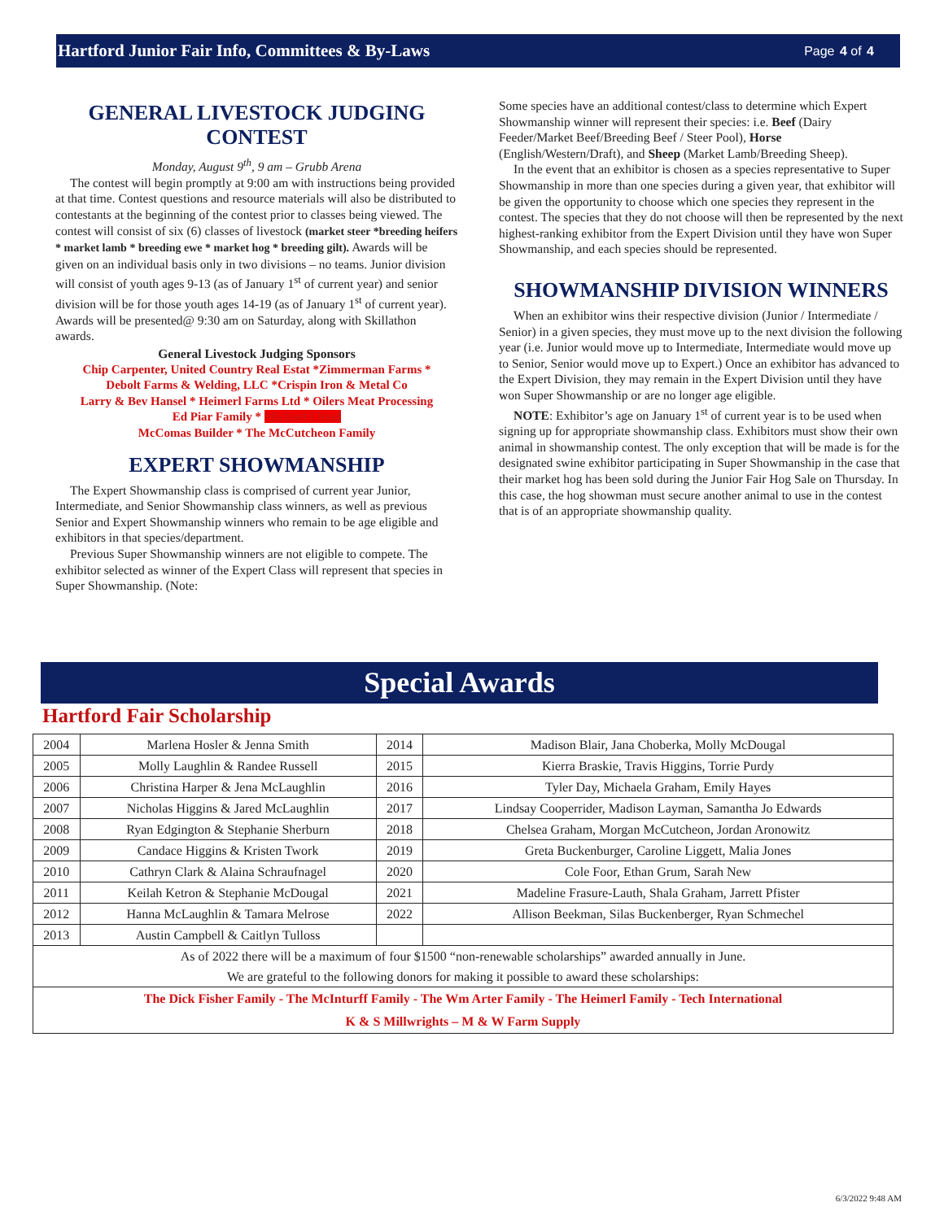Hartford Junior Fair Info, Committees & By-Laws Page 4 of 4
GENERAL LIVESTOCK JUDGING CONTEST
Monday, August 9<sup>th</sup>, 9 am – Grubb Arena
The contest will begin promptly at 9:00 am with instructions being provided at that time. Contest questions and resource materials will also be distributed to contestants at the beginning of the contest prior to classes being viewed. The contest will consist of six (6) classes of livestock (market steer *breeding heifers * market lamb * breeding ewe * market hog * breeding gilt). Awards will be given on an individual basis only in two divisions – no teams. Junior division will consist of youth ages 9-13 (as of January 1<sup>st</sup> of current year) and senior division will be for those youth ages 14-19 (as of January 1<sup>st</sup> of current year). Awards will be presented@ 9:30 am on Saturday, along with Skillathon awards.
General Livestock Judging Sponsors
Chip Carpenter, United Country Real Estat *Zimmerman Farms *
Debolt Farms & Welding, LLC *Crispin Iron & Metal Co
Larry & Bev Hansel * Heimerl Farms Ltd * Oilers Meat Processing
Ed Piar Family * Michael Cloud
McComas Builder * The McCutcheon Family
EXPERT SHOWMANSHIP
The Expert Showmanship class is comprised of current year Junior, Intermediate, and Senior Showmanship class winners, as well as previous Senior and Expert Showmanship winners who remain to be age eligible and exhibitors in that species/department.
Previous Super Showmanship winners are not eligible to compete. The exhibitor selected as winner of the Expert Class will represent that species in Super Showmanship. (Note:
Some species have an additional contest/class to determine which Expert Showmanship winner will represent their species: i.e. Beef (Dairy Feeder/Market Beef/Breeding Beef / Steer Pool), Horse (English/Western/Draft), and Sheep (Market Lamb/Breeding Sheep).
In the event that an exhibitor is chosen as a species representative to Super Showmanship in more than one species during a given year, that exhibitor will be given the opportunity to choose which one species they represent in the contest. The species that they do not choose will then be represented by the next highest-ranking exhibitor from the Expert Division until they have won Super Showmanship, and each species should be represented.
SHOWMANSHIP DIVISION WINNERS
When an exhibitor wins their respective division (Junior / Intermediate / Senior) in a given species, they must move up to the next division the following year (i.e. Junior would move up to Intermediate, Intermediate would move up to Senior, Senior would move up to Expert.) Once an exhibitor has advanced to the Expert Division, they may remain in the Expert Division until they have won Super Showmanship or are no longer age eligible.
NOTE: Exhibitor’s age on January 1<sup>st</sup> of current year is to be used when signing up for appropriate showmanship class. Exhibitors must show their own animal in showmanship contest. The only exception that will be made is for the designated swine exhibitor participating in Super Showmanship in the case that their market hog has been sold during the Junior Fair Hog Sale on Thursday. In this case, the hog showman must secure another animal to use in the contest that is of an appropriate showmanship quality.
Special Awards
Hartford Fair Scholarship
| 2004 | Marlena Hosler & Jenna Smith | 2014 | Madison Blair, Jana Choberka, Molly McDougal |
| 2005 | Molly Laughlin & Randee Russell | 2015 | Kierra Braskie, Travis Higgins, Torrie Purdy |
| 2006 | Christina Harper & Jena McLaughlin | 2016 | Tyler Day, Michaela Graham, Emily Hayes |
| 2007 | Nicholas Higgins & Jared McLaughlin | 2017 | Lindsay Cooperrider, Madison Layman, Samantha Jo Edwards |
| 2008 | Ryan Edgington & Stephanie Sherburn | 2018 | Chelsea Graham, Morgan McCutcheon, Jordan Aronowitz |
| 2009 | Candace Higgins & Kristen Twork | 2019 | Greta Buckenburger, Caroline Liggett, Malia Jones |
| 2010 | Cathryn Clark & Alaina Schraufnagel | 2020 | Cole Foor, Ethan Grum, Sarah New |
| 2011 | Keilah Ketron & Stephanie McDougal | 2021 | Madeline Frasure-Lauth, Shala Graham, Jarrett Pfister |
| 2012 | Hanna McLaughlin & Tamara Melrose | 2022 | Allison Beekman, Silas Buckenberger, Ryan Schmechel |
| 2013 | Austin Campbell & Caitlyn Tulloss | | |
| As of 2022 there will be a maximum of four $1500 “non-renewable scholarships” awarded annually in June. We are grateful to the following donors for making it possible to award these scholarships: | | | |
| The Dick Fisher Family - The McInturff Family - The Wm Arter Family - The Heimerl Family - Tech International K & S Millwrights – M & W Farm Supply | | | |
6/3/2022 9:48 AM